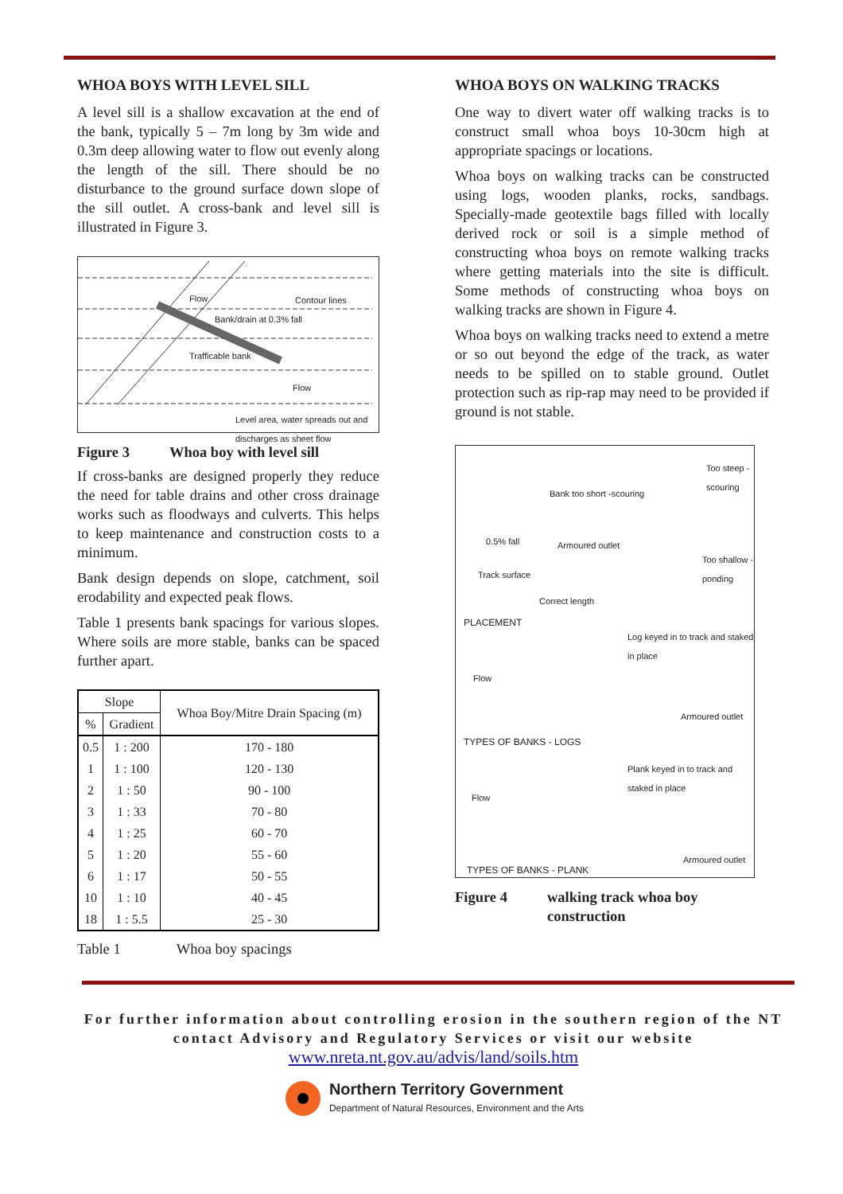WHOA BOYS WITH LEVEL SILL
A level sill is a shallow excavation at the end of the bank, typically 5 – 7m long by 3m wide and 0.3m deep allowing water to flow out evenly along the length of the sill. There should be no disturbance to the ground surface down slope of the sill outlet. A cross-bank and level sill is illustrated in Figure 3.
Flow Contour lines
Bank/drain at 0.3% fall
Trafficable bank
Flow
Level area, water spreads out and discharges as sheet flow
Figure 3 Whoa boy with level sill
If cross-banks are designed properly they reduce the need for table drains and other cross drainage works such as floodways and culverts. This helps to keep maintenance and construction costs to a minimum.
Bank design depends on slope, catchment, soil erodability and expected peak flows.
Table 1 presents bank spacings for various slopes. Where soils are more stable, banks can be spaced further apart.
| Slope | | Whoa Boy/Mitre Drain Spacing (m) |
| --- | --- | --- |
| % | Gradient | |
| 0.5 | 1 : 200 | 170 - 180 |
| 1 | 1 : 100 | 120 - 130 |
| 2 | 1 : 50 | 90 - 100 |
| 3 | 1 : 33 | 70 - 80 |
| 4 | 1 : 25 | 60 - 70 |
| 5 | 1 : 20 | 55 - 60 |
| 6 | 1 : 17 | 50 - 55 |
| 10 | 1 : 10 | 40 - 45 |
| 18 | 1 : 5.5 | 25 - 30 |
Table 1 Whoa boy spacings
WHOA BOYS ON WALKING TRACKS
One way to divert water off walking tracks is to construct small whoa boys 10-30cm high at appropriate spacings or locations.
Whoa boys on walking tracks can be constructed using logs, wooden planks, rocks, sandbags. Specially-made geotextile bags filled with locally derived rock or soil is a simple method of constructing whoa boys on remote walking tracks where getting materials into the site is difficult. Some methods of constructing whoa boys on walking tracks are shown in Figure 4.
Whoa boys on walking tracks need to extend a metre or so out beyond the edge of the track, as water needs to be spilled on to stable ground. Outlet protection such as rip-rap may need to be provided if ground is not stable.
Bank too short -scouring
Too steep - scouring
0.5% fall Armoured outlet
Too shallow - ponding
Track surface
Correct length
PLACEMENT
Log keyed in to track and staked in place
Flow
Armoured outlet
TYPES OF BANKS - LOGS
Plank keyed in to track and staked in place
Flow
Armoured outlet
TYPES OF BANKS - PLANK
Figure 4 walking track whoa boy
construction
For further information about controlling erosion in the southern region of the NT contact Advisory and Regulatory Services or visit our website
www.nreta.nt.gov.au/advis/land/soils.htm
Northern Territory Government
Department of Natural Resources, Environment and the Arts